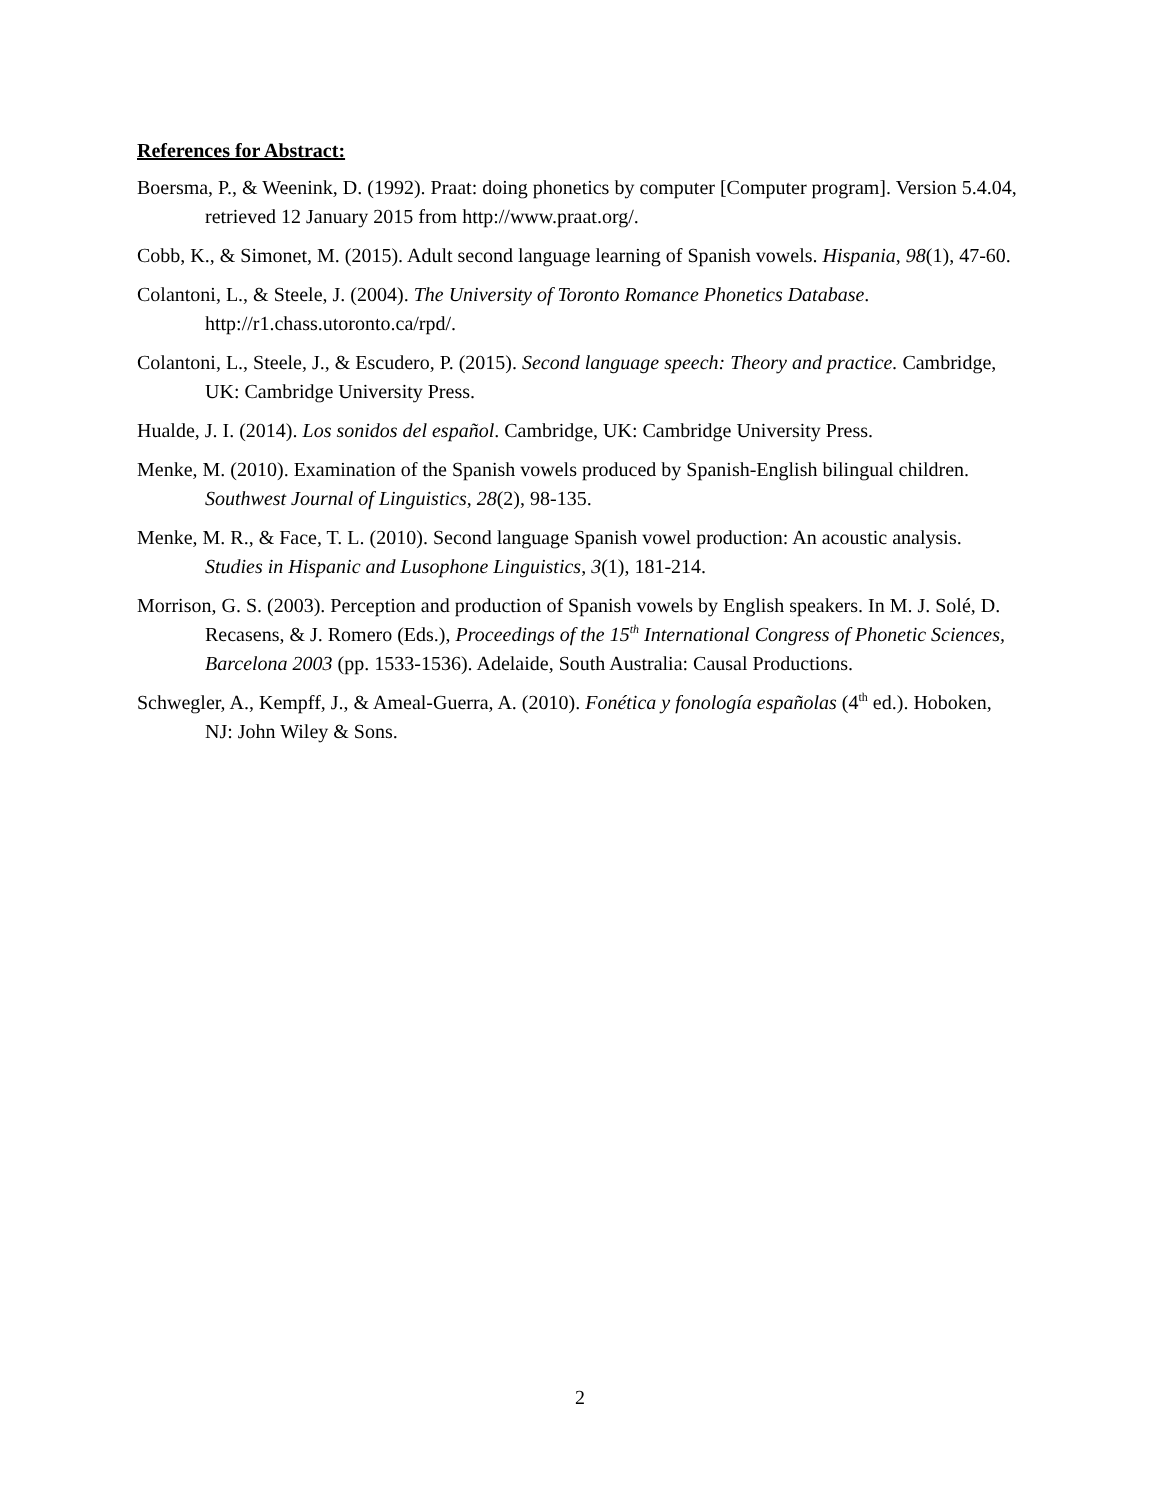References for Abstract:
Boersma, P., & Weenink, D. (1992). Praat: doing phonetics by computer [Computer program]. Version 5.4.04, retrieved 12 January 2015 from http://www.praat.org/.
Cobb, K., & Simonet, M. (2015). Adult second language learning of Spanish vowels. Hispania, 98(1), 47-60.
Colantoni, L., & Steele, J. (2004). The University of Toronto Romance Phonetics Database. http://r1.chass.utoronto.ca/rpd/.
Colantoni, L., Steele, J., & Escudero, P. (2015). Second language speech: Theory and practice. Cambridge, UK: Cambridge University Press.
Hualde, J. I. (2014). Los sonidos del español. Cambridge, UK: Cambridge University Press.
Menke, M. (2010). Examination of the Spanish vowels produced by Spanish-English bilingual children. Southwest Journal of Linguistics, 28(2), 98-135.
Menke, M. R., & Face, T. L. (2010). Second language Spanish vowel production: An acoustic analysis. Studies in Hispanic and Lusophone Linguistics, 3(1), 181-214.
Morrison, G. S. (2003). Perception and production of Spanish vowels by English speakers. In M. J. Solé, D. Recasens, & J. Romero (Eds.), Proceedings of the 15<sup>th</sup> International Congress of Phonetic Sciences, Barcelona 2003 (pp. 1533-1536). Adelaide, South Australia: Causal Productions.
Schwegler, A., Kempff, J., & Ameal-Guerra, A. (2010). Fonética y fonología españolas (4<sup>th</sup> ed.). Hoboken, NJ: John Wiley & Sons.
2